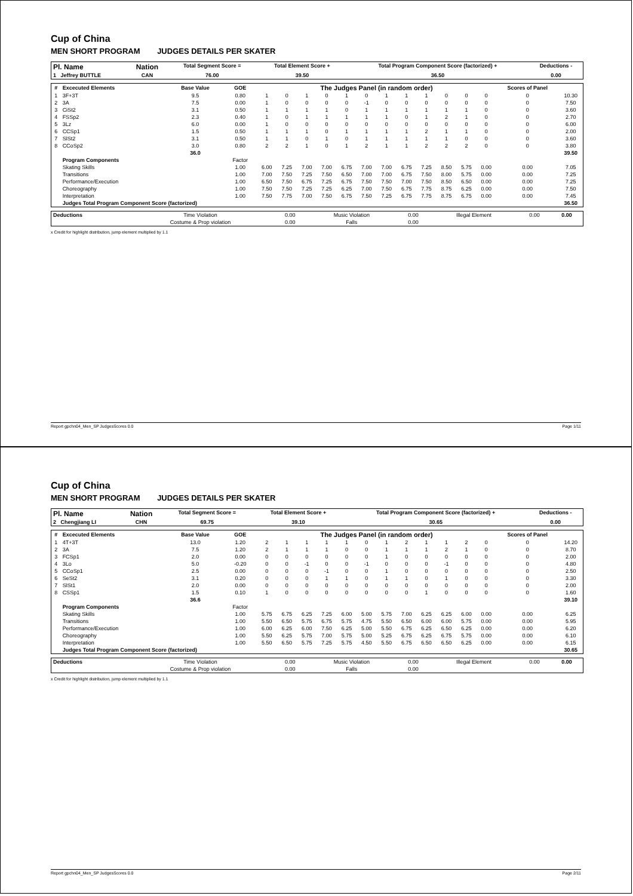Cup of China
MEN SHORT PROGRAM JUDGES DETAILS PER SKATER
| Pl. Name | Nation | Total Segment Score = | Total Element Score + | Total Program Component Score (factorized) + | Deductions - |
| --- | --- | --- | --- | --- | --- |
| 1 Jeffrey BUTTLE | CAN | 76.00 | 39.50 | 36.50 | 0.00 |
| # | Excecuted Elements | Base Value | GOE | The Judges Panel (in random order) | | | | | | | | | | | | Scores of Panel | |
| --- | --- | --- | --- | --- | --- | --- | --- | --- | --- | --- | --- | --- | --- | --- | --- | --- | --- |
| 1 | 3F+3T | 9.5 | 0.80 | 1 | 0 | 1 | 0 | 1 | 0 | 1 | 1 | 1 | 0 | 0 | 0 | 0 | 10.30 |
| 2 | 3A | 7.5 | 0.00 | 1 | 0 | 0 | 0 | 0 | -1 | 0 | 0 | 0 | 0 | 0 | 0 | 0 | 7.50 |
| 3 | CiSt2 | 3.1 | 0.50 | 1 | 1 | 1 | 1 | 0 | 1 | 1 | 1 | 1 | 1 | 1 | 0 | 0 | 3.60 |
| 4 | FSSp2 | 2.3 | 0.40 | 1 | 0 | 1 | 1 | 1 | 1 | 1 | 0 | 1 | 2 | 1 | 0 | 0 | 2.70 |
| 5 | 3Lz | 6.0 | 0.00 | 1 | 0 | 0 | 0 | 0 | 0 | 0 | 0 | 0 | 0 | 0 | 0 | 0 | 6.00 |
| 6 | CCSp1 | 1.5 | 0.50 | 1 | 1 | 1 | 0 | 1 | 1 | 1 | 1 | 2 | 1 | 1 | 0 | 0 | 2.00 |
| 7 | SlSt2 | 3.1 | 0.50 | 1 | 1 | 0 | 1 | 0 | 1 | 1 | 1 | 1 | 1 | 0 | 0 | 0 | 3.60 |
| 8 | CCoSp2 | 3.0 | 0.80 | 2 | 2 | 1 | 0 | 1 | 2 | 1 | 1 | 2 | 2 | 2 | 0 | 0 | 3.80 |
| | | 36.0 | | | | | | | | | | | | | | | 39.50 |
| | Program Components | | Factor | | | | | | | | | | | | | | |
| | Skating Skills | | 1.00 | 6.00 | 7.25 | 7.00 | 7.00 | 6.75 | 7.00 | 7.00 | 6.75 | 7.25 | 8.50 | 5.75 | 0.00 | 0.00 | 7.05 |
| | Transitions | | 1.00 | 7.00 | 7.50 | 7.25 | 7.50 | 6.50 | 7.00 | 7.00 | 6.75 | 7.50 | 8.00 | 5.75 | 0.00 | 0.00 | 7.25 |
| | Performance/Execution | | 1.00 | 6.50 | 7.50 | 6.75 | 7.25 | 6.75 | 7.50 | 7.50 | 7.00 | 7.50 | 8.50 | 6.50 | 0.00 | 0.00 | 7.25 |
| | Choreography | | 1.00 | 7.50 | 7.50 | 7.25 | 7.25 | 6.25 | 7.00 | 7.50 | 6.75 | 7.75 | 8.75 | 6.25 | 0.00 | 0.00 | 7.50 |
| | Interpretation | | 1.00 | 7.50 | 7.75 | 7.00 | 7.50 | 6.75 | 7.50 | 7.25 | 6.75 | 7.75 | 8.75 | 6.75 | 0.00 | 0.00 | 7.45 |
| | Judges Total Program Component Score (factorized) | | | | | | | | | | | | | | | | 36.50 |
| Deductions | Time Violation | 0.00 | Music Violation | 0.00 | Illegal Element | 0.00 | 0.00 |
| | Costume & Prop violation | 0.00 | Falls | 0.00 | | | |
x Credit for highlight distribution, jump element multiplied by 1.1
Report gpchn04_Men_SP JudgesScores 0.0 Page 1/11
Cup of China
MEN SHORT PROGRAM JUDGES DETAILS PER SKATER
| Pl. Name | Nation | Total Segment Score = | Total Element Score + | Total Program Component Score (factorized) + | Deductions - |
| --- | --- | --- | --- | --- | --- |
| 2 Chengjiang LI | CHN | 69.75 | 39.10 | 30.65 | 0.00 |
| # | Excecuted Elements | Base Value | GOE | The Judges Panel (in random order) | | | | | | | | | | | | Scores of Panel | |
| --- | --- | --- | --- | --- | --- | --- | --- | --- | --- | --- | --- | --- | --- | --- | --- | --- | --- |
| 1 | 4T+3T | 13.0 | 1.20 | 2 | 1 | 1 | 1 | 1 | 0 | 1 | 2 | 1 | 1 | 2 | 0 | 0 | 14.20 |
| 2 | 3A | 7.5 | 1.20 | 2 | 1 | 1 | 1 | 0 | 0 | 1 | 1 | 1 | 2 | 1 | 0 | 0 | 8.70 |
| 3 | FCSp1 | 2.0 | 0.00 | 0 | 0 | 0 | 0 | 0 | 0 | 1 | 0 | 0 | 0 | 0 | 0 | 0 | 2.00 |
| 4 | 3Lo | 5.0 | -0.20 | 0 | 0 | -1 | 0 | 0 | -1 | 0 | 0 | 0 | -1 | 0 | 0 | 0 | 4.80 |
| 5 | CCoSp1 | 2.5 | 0.00 | 0 | 0 | 0 | -1 | 0 | 0 | 1 | 0 | 0 | 0 | 0 | 0 | 0 | 2.50 |
| 6 | SeSt2 | 3.1 | 0.20 | 0 | 0 | 0 | 1 | 1 | 0 | 1 | 1 | 0 | 1 | 0 | 0 | 0 | 3.30 |
| 7 | SlSt1 | 2.0 | 0.00 | 0 | 0 | 0 | 0 | 0 | 0 | 0 | 0 | 0 | 0 | 0 | 0 | 0 | 2.00 |
| 8 | CSSp1 | 1.5 | 0.10 | 1 | 0 | 0 | 0 | 0 | 0 | 0 | 0 | 1 | 0 | 0 | 0 | 0 | 1.60 |
| | | 36.6 | | | | | | | | | | | | | | | 39.10 |
| | Program Components | | Factor | | | | | | | | | | | | | | |
| | Skating Skills | | 1.00 | 5.75 | 6.75 | 6.25 | 7.25 | 6.00 | 5.00 | 5.75 | 7.00 | 6.25 | 6.25 | 6.00 | 0.00 | 0.00 | 6.25 |
| | Transitions | | 1.00 | 5.50 | 6.50 | 5.75 | 6.75 | 5.75 | 4.75 | 5.50 | 6.50 | 6.00 | 6.00 | 5.75 | 0.00 | 0.00 | 5.95 |
| | Performance/Execution | | 1.00 | 6.00 | 6.25 | 6.00 | 7.50 | 6.25 | 5.00 | 5.50 | 6.75 | 6.25 | 6.50 | 6.25 | 0.00 | 0.00 | 6.20 |
| | Choreography | | 1.00 | 5.50 | 6.25 | 5.75 | 7.00 | 5.75 | 5.00 | 5.25 | 6.75 | 6.25 | 6.75 | 5.75 | 0.00 | 0.00 | 6.10 |
| | Interpretation | | 1.00 | 5.50 | 6.50 | 5.75 | 7.25 | 5.75 | 4.50 | 5.50 | 6.75 | 6.50 | 6.50 | 6.25 | 0.00 | 0.00 | 6.15 |
| | Judges Total Program Component Score (factorized) | | | | | | | | | | | | | | | | 30.65 |
| Deductions | Time Violation | 0.00 | Music Violation | 0.00 | Illegal Element | 0.00 | 0.00 |
| | Costume & Prop violation | 0.00 | Falls | 0.00 | | | |
x Credit for highlight distribution, jump element multiplied by 1.1
Report gpchn04_Men_SP JudgesScores 0.0 Page 2/11